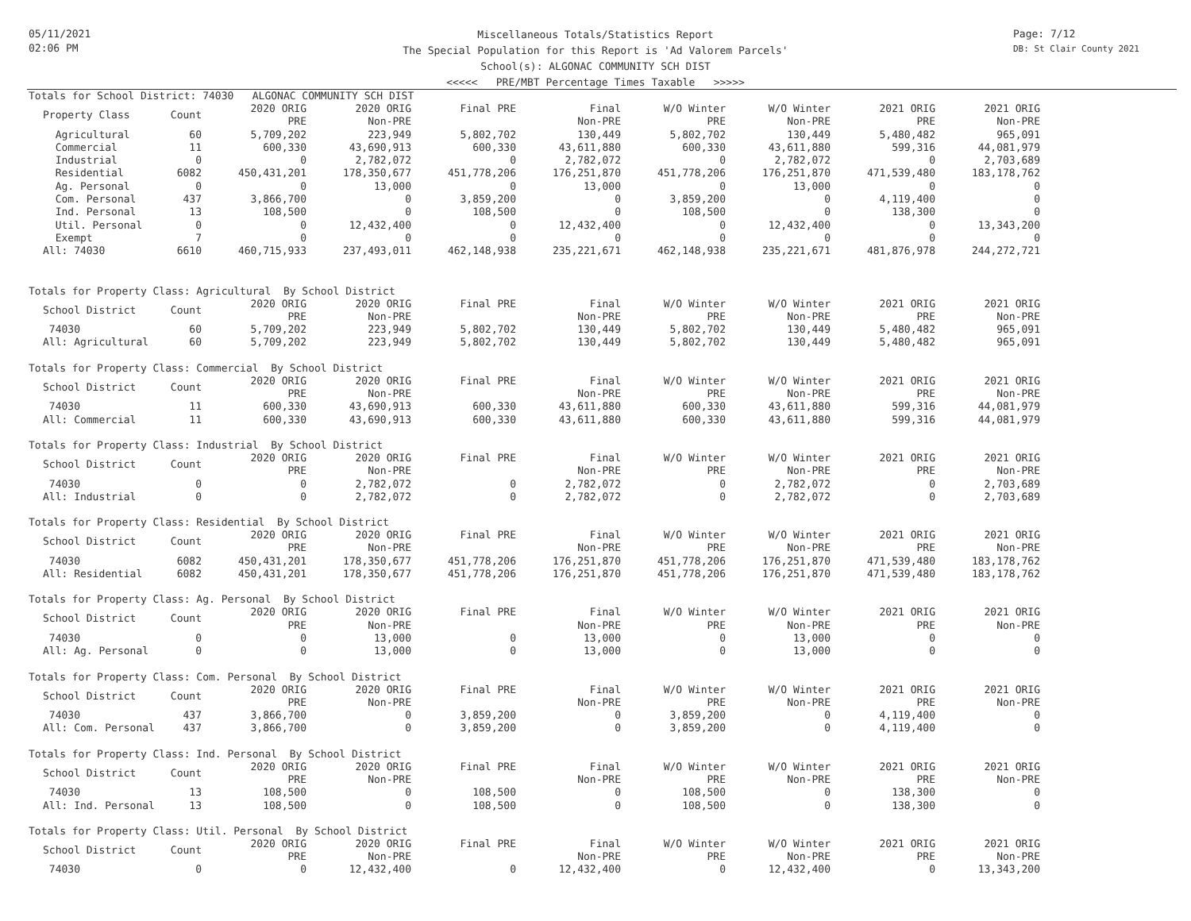05/11/2021
02:06 PM
Miscellaneous Totals/Statistics Report
The Special Population for this Report is 'Ad Valorem Parcels'
School(s): ALGONAC COMMUNITY SCH DIST
<<<<< PRE/MBT Percentage Times Taxable >>>>>
Page: 7/12
DB: St Clair County 2021
Totals for School District: 74030 ALGONAC COMMUNITY SCH DIST
| Property Class | Count | 2020 ORIG PRE | 2020 ORIG Non-PRE | Final PRE | Final Non-PRE | W/O Winter PRE | W/O Winter Non-PRE | 2021 ORIG PRE | 2021 ORIG Non-PRE |
| --- | --- | --- | --- | --- | --- | --- | --- | --- | --- |
| Agricultural | 60 | 5,709,202 | 223,949 | 5,802,702 | 130,449 | 5,802,702 | 130,449 | 5,480,482 | 965,091 |
| Commercial | 11 | 600,330 | 43,690,913 | 600,330 | 43,611,880 | 600,330 | 43,611,880 | 599,316 | 44,081,979 |
| Industrial | 0 | 0 | 2,782,072 | 0 | 2,782,072 | 0 | 2,782,072 | 0 | 2,703,689 |
| Residential | 6082 | 450,431,201 | 178,350,677 | 451,778,206 | 176,251,870 | 451,778,206 | 176,251,870 | 471,539,480 | 183,178,762 |
| Ag. Personal | 0 | 0 | 13,000 | 0 | 13,000 | 0 | 13,000 | 0 | 0 |
| Com. Personal | 437 | 3,866,700 | 0 | 3,859,200 | 0 | 3,859,200 | 0 | 4,119,400 | 0 |
| Ind. Personal | 13 | 108,500 | 0 | 108,500 | 0 | 108,500 | 0 | 138,300 | 0 |
| Util. Personal | 0 | 0 | 12,432,400 | 0 | 12,432,400 | 0 | 12,432,400 | 0 | 13,343,200 |
| Exempt | 7 | 0 | 0 | 0 | 0 | 0 | 0 | 0 | 0 |
| All: 74030 | 6610 | 460,715,933 | 237,493,011 | 462,148,938 | 235,221,671 | 462,148,938 | 235,221,671 | 481,876,978 | 244,272,721 |
Totals for Property Class: Agricultural By School District
| School District | Count | 2020 ORIG PRE | 2020 ORIG Non-PRE | Final PRE | Final Non-PRE | W/O Winter PRE | W/O Winter Non-PRE | 2021 ORIG PRE | 2021 ORIG Non-PRE |
| --- | --- | --- | --- | --- | --- | --- | --- | --- | --- |
| 74030 | 60 | 5,709,202 | 223,949 | 5,802,702 | 130,449 | 5,802,702 | 130,449 | 5,480,482 | 965,091 |
| All: Agricultural | 60 | 5,709,202 | 223,949 | 5,802,702 | 130,449 | 5,802,702 | 130,449 | 5,480,482 | 965,091 |
Totals for Property Class: Commercial By School District
| School District | Count | 2020 ORIG PRE | 2020 ORIG Non-PRE | Final PRE | Final Non-PRE | W/O Winter PRE | W/O Winter Non-PRE | 2021 ORIG PRE | 2021 ORIG Non-PRE |
| --- | --- | --- | --- | --- | --- | --- | --- | --- | --- |
| 74030 | 11 | 600,330 | 43,690,913 | 600,330 | 43,611,880 | 600,330 | 43,611,880 | 599,316 | 44,081,979 |
| All: Commercial | 11 | 600,330 | 43,690,913 | 600,330 | 43,611,880 | 600,330 | 43,611,880 | 599,316 | 44,081,979 |
Totals for Property Class: Industrial By School District
| School District | Count | 2020 ORIG PRE | 2020 ORIG Non-PRE | Final PRE | Final Non-PRE | W/O Winter PRE | W/O Winter Non-PRE | 2021 ORIG PRE | 2021 ORIG Non-PRE |
| --- | --- | --- | --- | --- | --- | --- | --- | --- | --- |
| 74030 | 0 | 0 | 2,782,072 | 0 | 2,782,072 | 0 | 2,782,072 | 0 | 2,703,689 |
| All: Industrial | 0 | 0 | 2,782,072 | 0 | 2,782,072 | 0 | 2,782,072 | 0 | 2,703,689 |
Totals for Property Class: Residential By School District
| School District | Count | 2020 ORIG PRE | 2020 ORIG Non-PRE | Final PRE | Final Non-PRE | W/O Winter PRE | W/O Winter Non-PRE | 2021 ORIG PRE | 2021 ORIG Non-PRE |
| --- | --- | --- | --- | --- | --- | --- | --- | --- | --- |
| 74030 | 6082 | 450,431,201 | 178,350,677 | 451,778,206 | 176,251,870 | 451,778,206 | 176,251,870 | 471,539,480 | 183,178,762 |
| All: Residential | 6082 | 450,431,201 | 178,350,677 | 451,778,206 | 176,251,870 | 451,778,206 | 176,251,870 | 471,539,480 | 183,178,762 |
Totals for Property Class: Ag. Personal By School District
| School District | Count | 2020 ORIG PRE | 2020 ORIG Non-PRE | Final PRE | Final Non-PRE | W/O Winter PRE | W/O Winter Non-PRE | 2021 ORIG PRE | 2021 ORIG Non-PRE |
| --- | --- | --- | --- | --- | --- | --- | --- | --- | --- |
| 74030 | 0 | 0 | 13,000 | 0 | 13,000 | 0 | 13,000 | 0 | 0 |
| All: Ag. Personal | 0 | 0 | 13,000 | 0 | 13,000 | 0 | 13,000 | 0 | 0 |
Totals for Property Class: Com. Personal By School District
| School District | Count | 2020 ORIG PRE | 2020 ORIG Non-PRE | Final PRE | Final Non-PRE | W/O Winter PRE | W/O Winter Non-PRE | 2021 ORIG PRE | 2021 ORIG Non-PRE |
| --- | --- | --- | --- | --- | --- | --- | --- | --- | --- |
| 74030 | 437 | 3,866,700 | 0 | 3,859,200 | 0 | 3,859,200 | 0 | 4,119,400 | 0 |
| All: Com. Personal | 437 | 3,866,700 | 0 | 3,859,200 | 0 | 3,859,200 | 0 | 4,119,400 | 0 |
Totals for Property Class: Ind. Personal By School District
| School District | Count | 2020 ORIG PRE | 2020 ORIG Non-PRE | Final PRE | Final Non-PRE | W/O Winter PRE | W/O Winter Non-PRE | 2021 ORIG PRE | 2021 ORIG Non-PRE |
| --- | --- | --- | --- | --- | --- | --- | --- | --- | --- |
| 74030 | 13 | 108,500 | 0 | 108,500 | 0 | 108,500 | 0 | 138,300 | 0 |
| All: Ind. Personal | 13 | 108,500 | 0 | 108,500 | 0 | 108,500 | 0 | 138,300 | 0 |
Totals for Property Class: Util. Personal By School District
| School District | Count | 2020 ORIG PRE | 2020 ORIG Non-PRE | Final PRE | Final Non-PRE | W/O Winter PRE | W/O Winter Non-PRE | 2021 ORIG PRE | 2021 ORIG Non-PRE |
| --- | --- | --- | --- | --- | --- | --- | --- | --- | --- |
| 74030 | 0 | 0 | 12,432,400 | 0 | 12,432,400 | 0 | 12,432,400 | 0 | 13,343,200 |